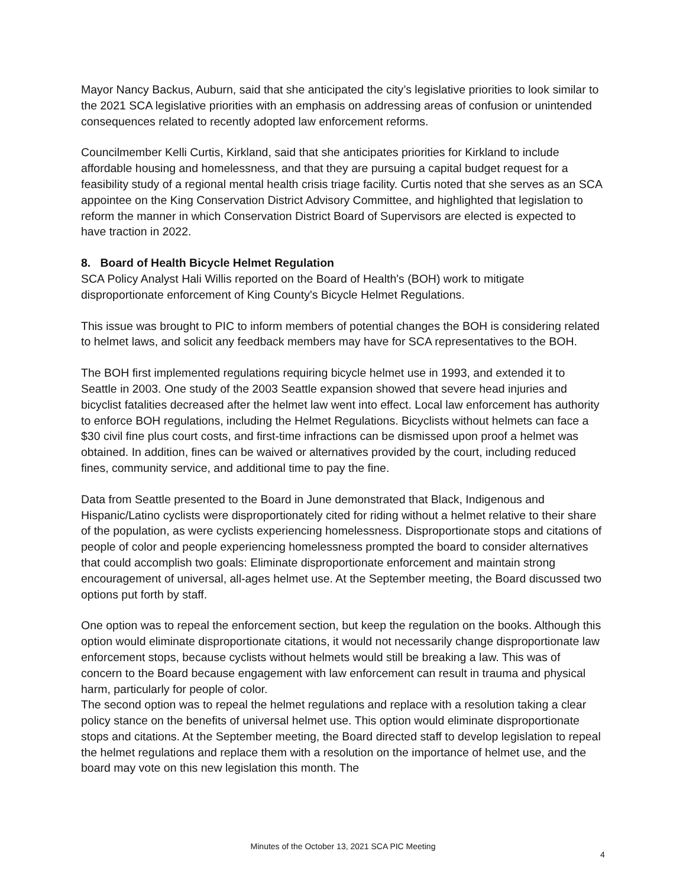Mayor Nancy Backus, Auburn, said that she anticipated the city’s legislative priorities to look similar to the 2021 SCA legislative priorities with an emphasis on addressing areas of confusion or unintended consequences related to recently adopted law enforcement reforms.
Councilmember Kelli Curtis, Kirkland, said that she anticipates priorities for Kirkland to include affordable housing and homelessness, and that they are pursuing a capital budget request for a feasibility study of a regional mental health crisis triage facility. Curtis noted that she serves as an SCA appointee on the King Conservation District Advisory Committee, and highlighted that legislation to reform the manner in which Conservation District Board of Supervisors are elected is expected to have traction in 2022.
8. Board of Health Bicycle Helmet Regulation
SCA Policy Analyst Hali Willis reported on the Board of Health's (BOH) work to mitigate disproportionate enforcement of King County's Bicycle Helmet Regulations.
This issue was brought to PIC to inform members of potential changes the BOH is considering related to helmet laws, and solicit any feedback members may have for SCA representatives to the BOH.
The BOH first implemented regulations requiring bicycle helmet use in 1993, and extended it to Seattle in 2003. One study of the 2003 Seattle expansion showed that severe head injuries and bicyclist fatalities decreased after the helmet law went into effect. Local law enforcement has authority to enforce BOH regulations, including the Helmet Regulations. Bicyclists without helmets can face a $30 civil fine plus court costs, and first-time infractions can be dismissed upon proof a helmet was obtained. In addition, fines can be waived or alternatives provided by the court, including reduced fines, community service, and additional time to pay the fine.
Data from Seattle presented to the Board in June demonstrated that Black, Indigenous and Hispanic/Latino cyclists were disproportionately cited for riding without a helmet relative to their share of the population, as were cyclists experiencing homelessness. Disproportionate stops and citations of people of color and people experiencing homelessness prompted the board to consider alternatives that could accomplish two goals: Eliminate disproportionate enforcement and maintain strong encouragement of universal, all-ages helmet use. At the September meeting, the Board discussed two options put forth by staff.
One option was to repeal the enforcement section, but keep the regulation on the books. Although this option would eliminate disproportionate citations, it would not necessarily change disproportionate law enforcement stops, because cyclists without helmets would still be breaking a law. This was of concern to the Board because engagement with law enforcement can result in trauma and physical harm, particularly for people of color.
The second option was to repeal the helmet regulations and replace with a resolution taking a clear policy stance on the benefits of universal helmet use. This option would eliminate disproportionate stops and citations. At the September meeting, the Board directed staff to develop legislation to repeal the helmet regulations and replace them with a resolution on the importance of helmet use, and the board may vote on this new legislation this month. The
Minutes of the October 13, 2021 SCA PIC Meeting
4